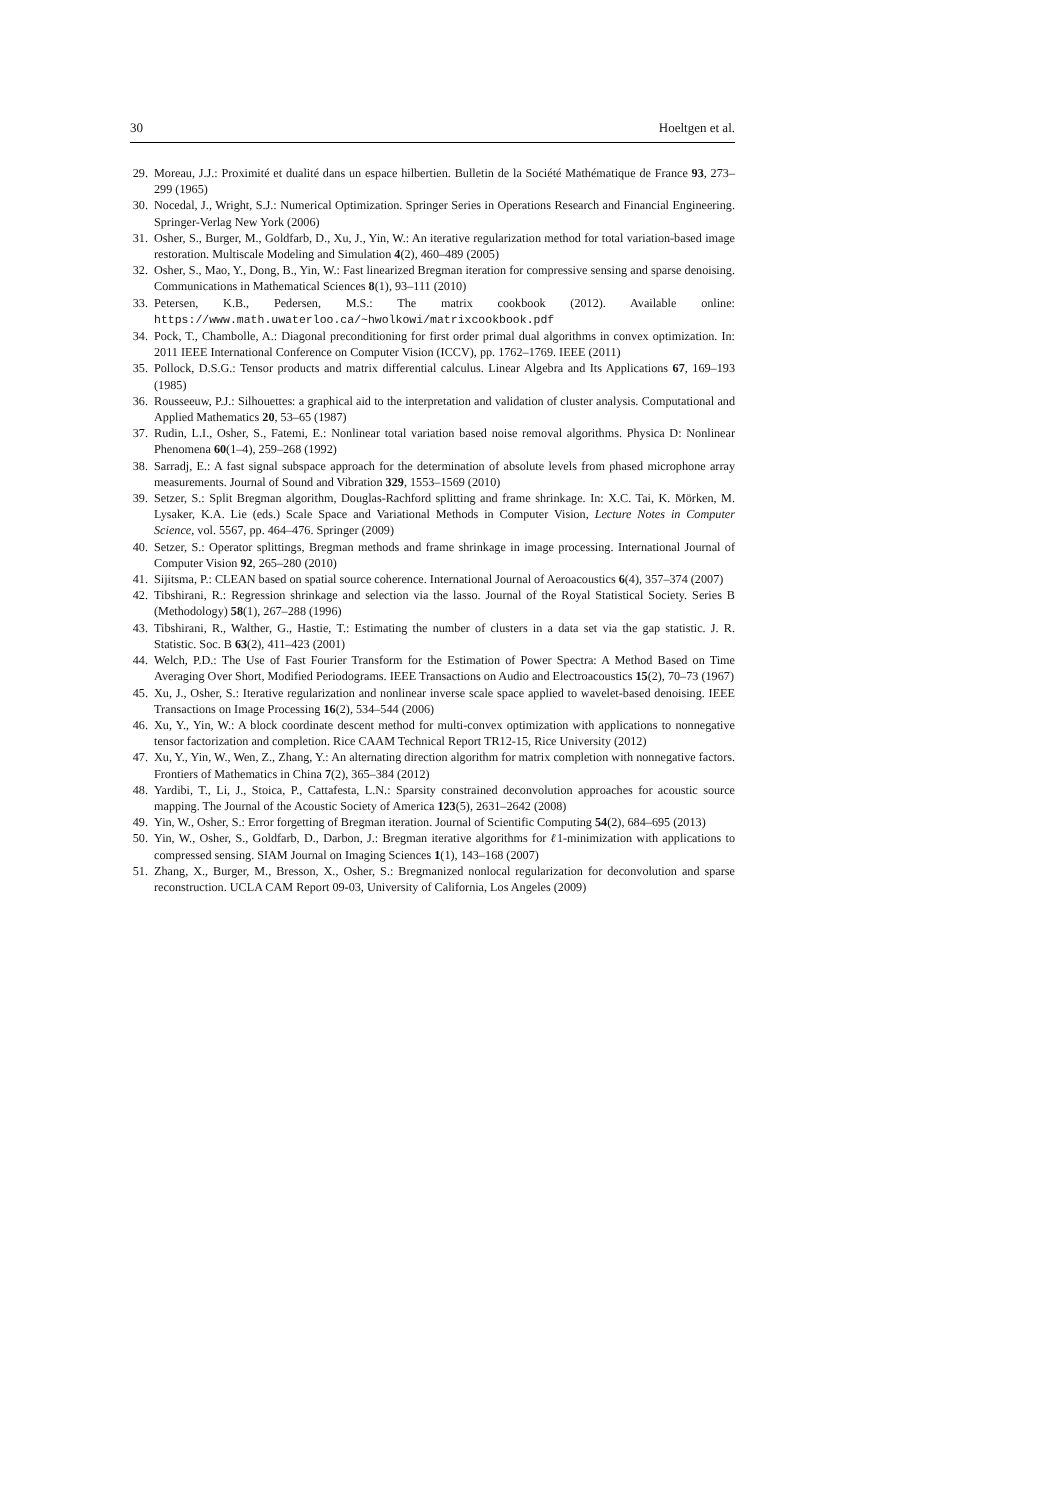30 Hoeltgen et al.
29. Moreau, J.J.: Proximité et dualité dans un espace hilbertien. Bulletin de la Société Mathématique de France 93, 273–299 (1965)
30. Nocedal, J., Wright, S.J.: Numerical Optimization. Springer Series in Operations Research and Financial Engineering. Springer-Verlag New York (2006)
31. Osher, S., Burger, M., Goldfarb, D., Xu, J., Yin, W.: An iterative regularization method for total variation-based image restoration. Multiscale Modeling and Simulation 4(2), 460–489 (2005)
32. Osher, S., Mao, Y., Dong, B., Yin, W.: Fast linearized Bregman iteration for compressive sensing and sparse denoising. Communications in Mathematical Sciences 8(1), 93–111 (2010)
33. Petersen, K.B., Pedersen, M.S.: The matrix cookbook (2012). Available online: https://www.math.uwaterloo.ca/~hwolkowi/matrixcookbook.pdf
34. Pock, T., Chambolle, A.: Diagonal preconditioning for first order primal dual algorithms in convex optimization. In: 2011 IEEE International Conference on Computer Vision (ICCV), pp. 1762–1769. IEEE (2011)
35. Pollock, D.S.G.: Tensor products and matrix differential calculus. Linear Algebra and Its Applications 67, 169–193 (1985)
36. Rousseeuw, P.J.: Silhouettes: a graphical aid to the interpretation and validation of cluster analysis. Computational and Applied Mathematics 20, 53–65 (1987)
37. Rudin, L.I., Osher, S., Fatemi, E.: Nonlinear total variation based noise removal algorithms. Physica D: Nonlinear Phenomena 60(1–4), 259–268 (1992)
38. Sarradj, E.: A fast signal subspace approach for the determination of absolute levels from phased microphone array measurements. Journal of Sound and Vibration 329, 1553–1569 (2010)
39. Setzer, S.: Split Bregman algorithm, Douglas-Rachford splitting and frame shrinkage. In: X.C. Tai, K. Mörken, M. Lysaker, K.A. Lie (eds.) Scale Space and Variational Methods in Computer Vision, Lecture Notes in Computer Science, vol. 5567, pp. 464–476. Springer (2009)
40. Setzer, S.: Operator splittings, Bregman methods and frame shrinkage in image processing. International Journal of Computer Vision 92, 265–280 (2010)
41. Sijitsma, P.: CLEAN based on spatial source coherence. International Journal of Aeroacoustics 6(4), 357–374 (2007)
42. Tibshirani, R.: Regression shrinkage and selection via the lasso. Journal of the Royal Statistical Society. Series B (Methodology) 58(1), 267–288 (1996)
43. Tibshirani, R., Walther, G., Hastie, T.: Estimating the number of clusters in a data set via the gap statistic. J. R. Statistic. Soc. B 63(2), 411–423 (2001)
44. Welch, P.D.: The Use of Fast Fourier Transform for the Estimation of Power Spectra: A Method Based on Time Averaging Over Short, Modified Periodograms. IEEE Transactions on Audio and Electroacoustics 15(2), 70–73 (1967)
45. Xu, J., Osher, S.: Iterative regularization and nonlinear inverse scale space applied to wavelet-based denoising. IEEE Transactions on Image Processing 16(2), 534–544 (2006)
46. Xu, Y., Yin, W.: A block coordinate descent method for multi-convex optimization with applications to nonnegative tensor factorization and completion. Rice CAAM Technical Report TR12-15, Rice University (2012)
47. Xu, Y., Yin, W., Wen, Z., Zhang, Y.: An alternating direction algorithm for matrix completion with nonnegative factors. Frontiers of Mathematics in China 7(2), 365–384 (2012)
48. Yardibi, T., Li, J., Stoica, P., Cattafesta, L.N.: Sparsity constrained deconvolution approaches for acoustic source mapping. The Journal of the Acoustic Society of America 123(5), 2631–2642 (2008)
49. Yin, W., Osher, S.: Error forgetting of Bregman iteration. Journal of Scientific Computing 54(2), 684–695 (2013)
50. Yin, W., Osher, S., Goldfarb, D., Darbon, J.: Bregman iterative algorithms for ℓ1-minimization with applications to compressed sensing. SIAM Journal on Imaging Sciences 1(1), 143–168 (2007)
51. Zhang, X., Burger, M., Bresson, X., Osher, S.: Bregmanized nonlocal regularization for deconvolution and sparse reconstruction. UCLA CAM Report 09-03, University of California, Los Angeles (2009)